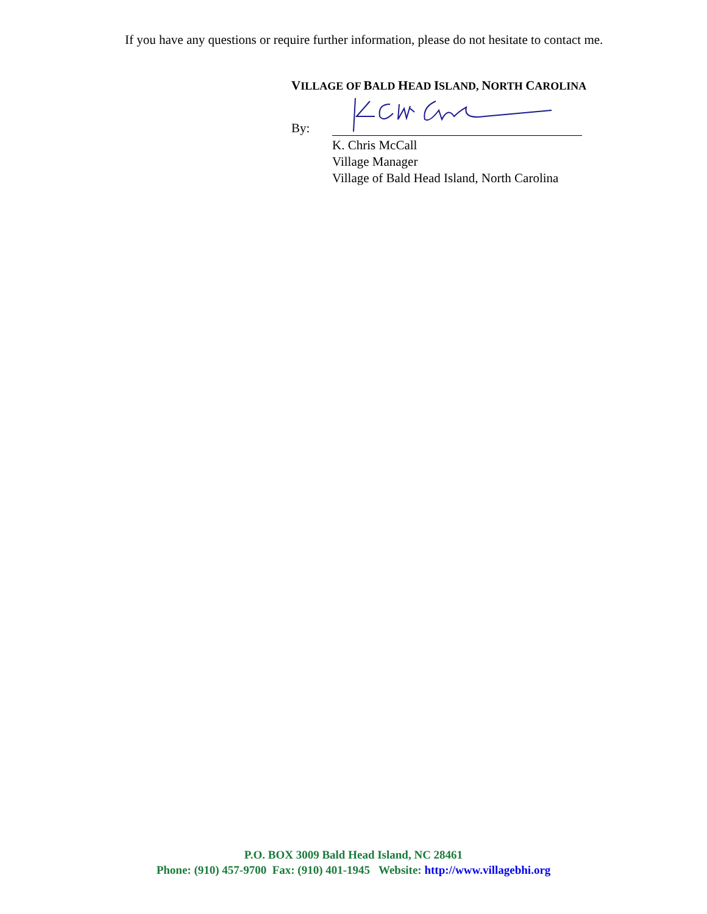If you have any questions or require further information, please do not hesitate to contact me.
VILLAGE OF BALD HEAD ISLAND, NORTH CAROLINA
By:
K. Chris McCall
Village Manager
Village of Bald Head Island, North Carolina
P.O. BOX 3009 Bald Head Island, NC 28461
Phone: (910) 457-9700 Fax: (910) 401-1945 Website: http://www.villagebhi.org